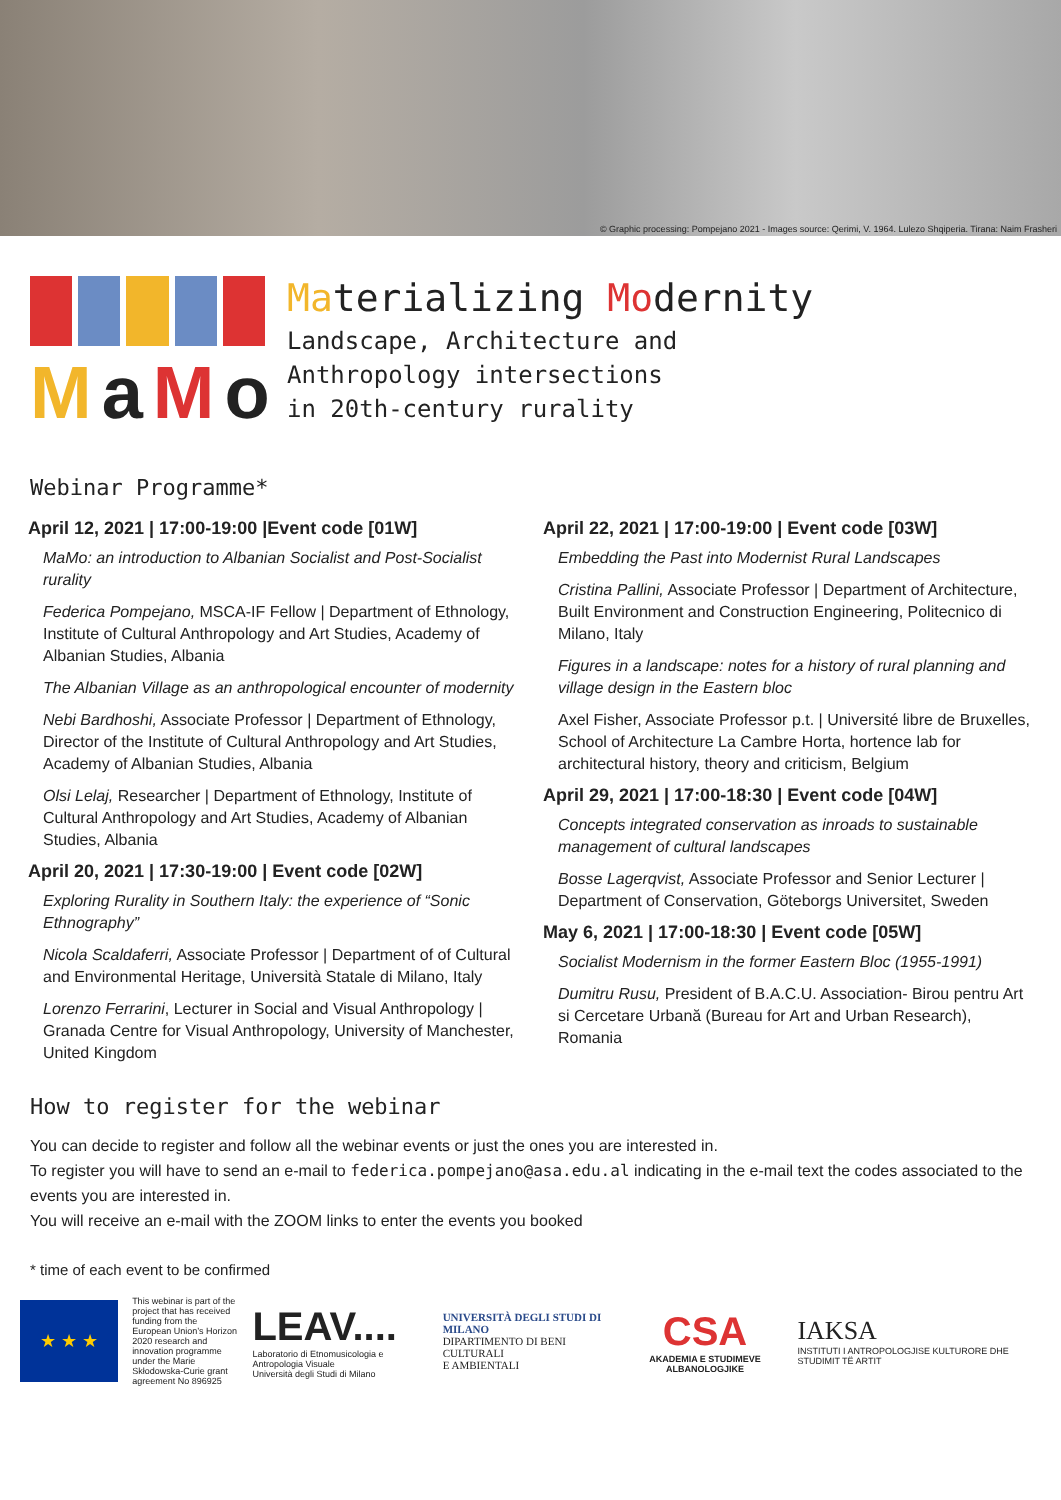© Graphic processing: Pompejano 2021 - Images source: Qerimi, V. 1964. Lulezo Shqiperia. Tirana: Naim Frasheri
MaMo
Materializing Modernity
Landscape, Architecture and
Anthropology intersections
in 20th-century rurality
Webinar Programme*
April 12, 2021 | 17:00-19:00 |Event code [01W]
MaMo: an introduction to Albanian Socialist and Post-Socialist rurality
Federica Pompejano, MSCA-IF Fellow | Department of Ethnology, Institute of Cultural Anthropology and Art Studies, Academy of Albanian Studies, Albania
The Albanian Village as an anthropological encounter of modernity
Nebi Bardhoshi, Associate Professor | Department of Ethnology, Director of the Institute of Cultural Anthropology and Art Studies, Academy of Albanian Studies, Albania
Olsi Lelaj, Researcher | Department of Ethnology, Institute of Cultural Anthropology and Art Studies, Academy of Albanian Studies, Albania
April 20, 2021 | 17:30-19:00 | Event code [02W]
Exploring Rurality in Southern Italy: the experience of “Sonic Ethnography”
Nicola Scaldaferri, Associate Professor | Department of of Cultural and Environmental Heritage, Università Statale di Milano, Italy
Lorenzo Ferrarini, Lecturer in Social and Visual Anthropology | Granada Centre for Visual Anthropology, University of Manchester, United Kingdom
April 22, 2021 | 17:00-19:00 | Event code [03W]
Embedding the Past into Modernist Rural Landscapes
Cristina Pallini, Associate Professor | Department of Architecture, Built Environment and Construction Engineering, Politecnico di Milano, Italy
Figures in a landscape: notes for a history of rural planning and village design in the Eastern bloc
Axel Fisher, Associate Professor p.t. | Université libre de Bruxelles, School of Architecture La Cambre Horta, hortence lab for architectural history, theory and criticism, Belgium
April 29, 2021 | 17:00-18:30 | Event code [04W]
Concepts integrated conservation as inroads to sustainable management of cultural landscapes
Bosse Lagerqvist, Associate Professor and Senior Lecturer | Department of Conservation, Göteborgs Universitet, Sweden
May 6, 2021 | 17:00-18:30 | Event code [05W]
Socialist Modernism in the former Eastern Bloc (1955-1991)
Dumitru Rusu, President of B.A.C.U. Association- Birou pentru Art si Cercetare Urbană (Bureau for Art and Urban Research), Romania
How to register for the webinar
You can decide to register and follow all the webinar events or just the ones you are interested in.
To register you will have to send an e-mail to federica.pompejano@asa.edu.al indicating in the e-mail text the codes associated to the events you are interested in.
You will receive an e-mail with the ZOOM links to enter the events you booked
* time of each event to be confirmed
★ ★ ★
This webinar is part of the project that has received funding from the European Union’s Horizon 2020 research and innovation programme under the Marie Skłodowska-Curie grant agreement No 896925
LEAV....
Laboratorio di Etnomusicologia e Antropologia Visuale
Università degli Studi di Milano
UNIVERSITÀ DEGLI STUDI DI MILANO
DIPARTIMENTO DI BENI CULTURALI
E AMBIENTALI
CSA
AKADEMIA E STUDIMEVE ALBANOLOGJIKE
IAKSA
INSTITUTI I ANTROPOLOGJISE KULTURORE DHE STUDIMIT TË ARTIT